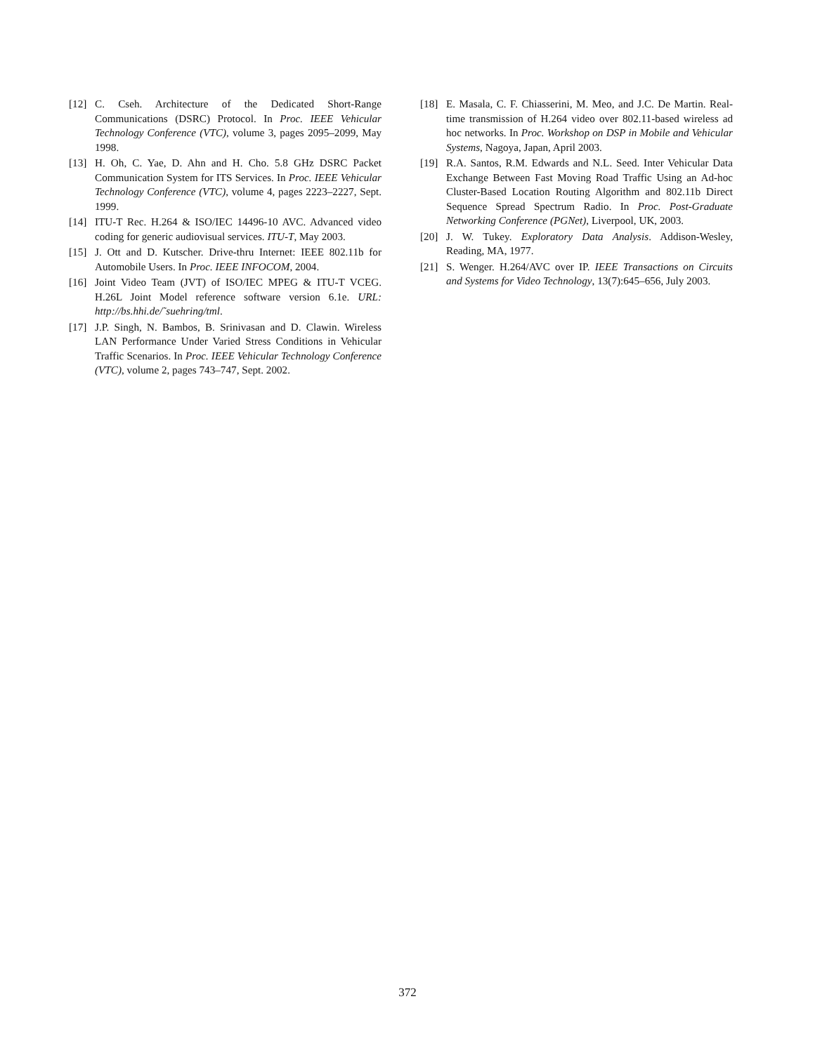[12] C. Cseh. Architecture of the Dedicated Short-Range Communications (DSRC) Protocol. In Proc. IEEE Vehicular Technology Conference (VTC), volume 3, pages 2095–2099, May 1998.
[13] H. Oh, C. Yae, D. Ahn and H. Cho. 5.8 GHz DSRC Packet Communication System for ITS Services. In Proc. IEEE Vehicular Technology Conference (VTC), volume 4, pages 2223–2227, Sept. 1999.
[14] ITU-T Rec. H.264 & ISO/IEC 14496-10 AVC. Advanced video coding for generic audiovisual services. ITU-T, May 2003.
[15] J. Ott and D. Kutscher. Drive-thru Internet: IEEE 802.11b for Automobile Users. In Proc. IEEE INFOCOM, 2004.
[16] Joint Video Team (JVT) of ISO/IEC MPEG & ITU-T VCEG. H.26L Joint Model reference software version 6.1e. URL: http://bs.hhi.de/˜suehring/tml.
[17] J.P. Singh, N. Bambos, B. Srinivasan and D. Clawin. Wireless LAN Performance Under Varied Stress Conditions in Vehicular Traffic Scenarios. In Proc. IEEE Vehicular Technology Conference (VTC), volume 2, pages 743–747, Sept. 2002.
[18] E. Masala, C. F. Chiasserini, M. Meo, and J.C. De Martin. Real-time transmission of H.264 video over 802.11-based wireless ad hoc networks. In Proc. Workshop on DSP in Mobile and Vehicular Systems, Nagoya, Japan, April 2003.
[19] R.A. Santos, R.M. Edwards and N.L. Seed. Inter Vehicular Data Exchange Between Fast Moving Road Traffic Using an Ad-hoc Cluster-Based Location Routing Algorithm and 802.11b Direct Sequence Spread Spectrum Radio. In Proc. Post-Graduate Networking Conference (PGNet), Liverpool, UK, 2003.
[20] J. W. Tukey. Exploratory Data Analysis. Addison-Wesley, Reading, MA, 1977.
[21] S. Wenger. H.264/AVC over IP. IEEE Transactions on Circuits and Systems for Video Technology, 13(7):645–656, July 2003.
372